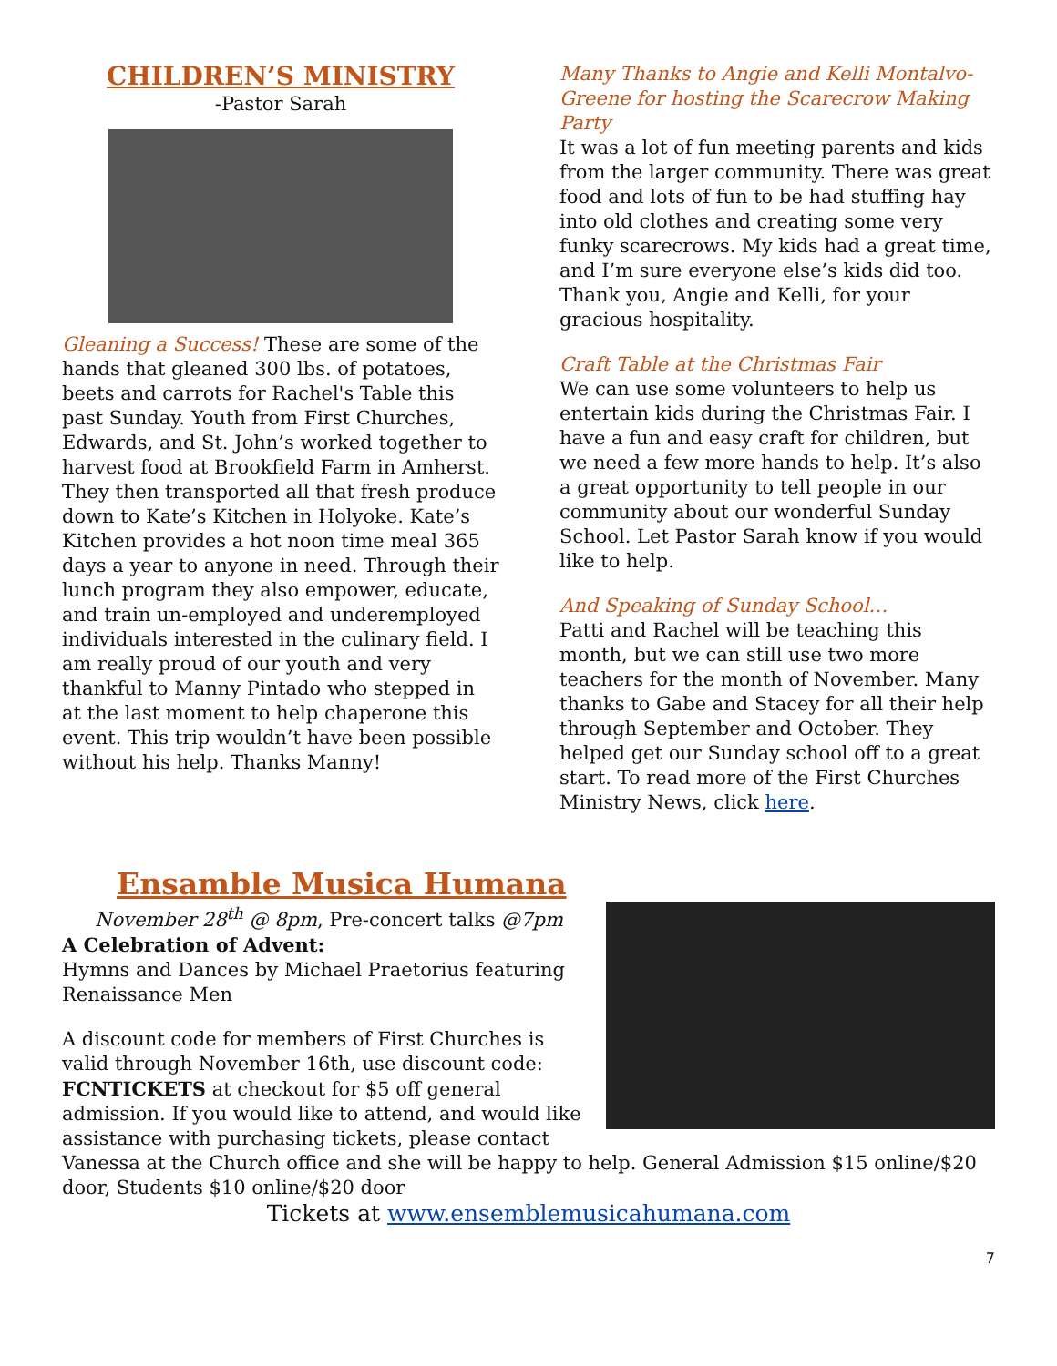CHILDREN’S MINISTRY
-Pastor Sarah
Gleaning a Success! These are some of the hands that gleaned 300 lbs. of potatoes, beets and carrots for Rachel's Table this past Sunday. Youth from First Churches, Edwards, and St. John’s worked together to harvest food at Brookfield Farm in Amherst. They then transported all that fresh produce down to Kate’s Kitchen in Holyoke. Kate’s Kitchen provides a hot noon time meal 365 days a year to anyone in need. Through their lunch program they also empower, educate, and train un-employed and underemployed individuals interested in the culinary field. I am really proud of our youth and very thankful to Manny Pintado who stepped in at the last moment to help chaperone this event. This trip wouldn’t have been possible without his help. Thanks Manny!
Many Thanks to Angie and Kelli Montalvo-Greene for hosting the Scarecrow Making Party
It was a lot of fun meeting parents and kids from the larger community. There was great food and lots of fun to be had stuffing hay into old clothes and creating some very funky scarecrows. My kids had a great time, and I’m sure everyone else’s kids did too. Thank you, Angie and Kelli, for your gracious hospitality.
Craft Table at the Christmas Fair
We can use some volunteers to help us entertain kids during the Christmas Fair. I have a fun and easy craft for children, but we need a few more hands to help. It’s also a great opportunity to tell people in our community about our wonderful Sunday School. Let Pastor Sarah know if you would like to help.
And Speaking of Sunday School…
Patti and Rachel will be teaching this month, but we can still use two more teachers for the month of November. Many thanks to Gabe and Stacey for all their help through September and October. They helped get our Sunday school off to a great start. To read more of the First Churches Ministry News, click here.
Ensamble Musica Humana
November 28<sup>th</sup> @ 8pm, Pre-concert talks @7pm
A Celebration of Advent:
Hymns and Dances by Michael Praetorius featuring Renaissance Men
A discount code for members of First Churches is valid through November 16th, use discount code: FCNTICKETS at checkout for $5 off general admission. If you would like to attend, and would like assistance with purchasing tickets, please contact Vanessa at the Church office and she will be happy to help. General Admission $15 online/$20 door, Students $10 online/$20 door
Tickets at www.ensemblemusicahumana.com
7